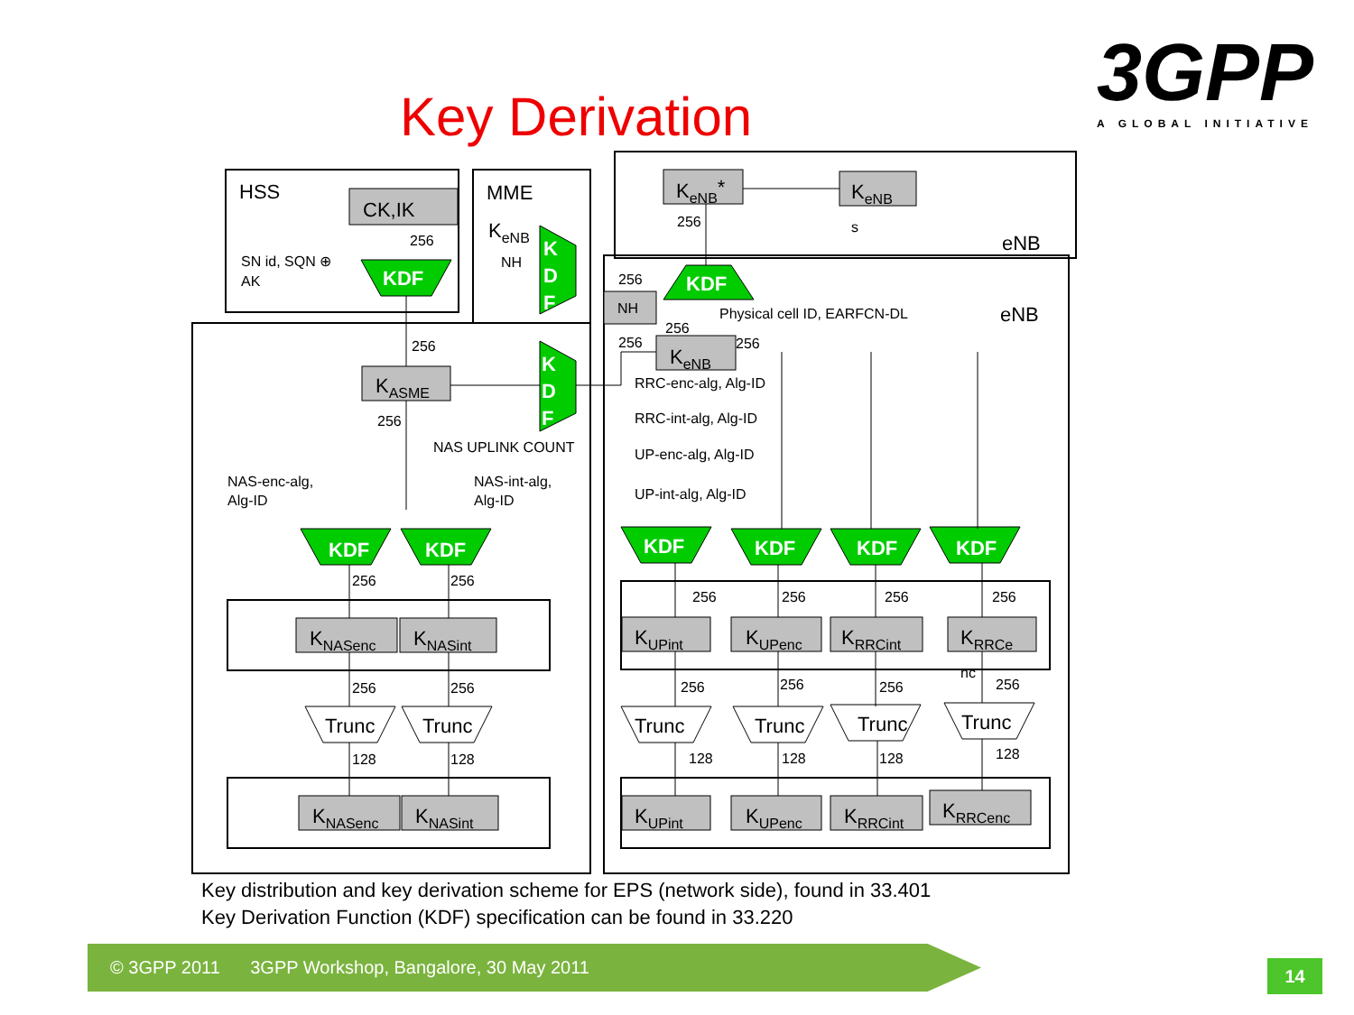Key Derivation
3GPP
A GLOBAL INITIATIVE
KDF
KDF
KDF
KDF
KDF
KDF
KDF
KDF
K
D
F
K
D
F
HSS
MME
eNB
eNB
CK,IK
KASME
KeNB*
KeNB
KeNB
KeNB
KNASenc
KNASint
KNASenc
KNASint
KUPint
KUPenc
KRRCint
KRRCe
KUPint
KUPenc
KRRCint
KRRCenc
Trunc
Trunc
Trunc
Trunc
Trunc
Trunc
SN id, SQN ⊕
AK
256
NH
256
256
NAS UPLINK COUNT
NAS-enc-alg,
Alg-ID
NAS-int-alg,
Alg-ID
256
s
256
NH
Physical cell ID, EARFCN-DL
256
256
256
RRC-enc-alg, Alg-ID
RRC-int-alg, Alg-ID
UP-enc-alg, Alg-ID
UP-int-alg, Alg-ID
256
256
256
256
128
128
256
256
256
256
nc
256
256
256
256
128
128
128
128
Key distribution and key derivation scheme for EPS (network side), found in 33.401
Key Derivation Function (KDF) specification can be found in 33.220
© 3GPP 2011 3GPP Workshop, Bangalore, 30 May 2011
14